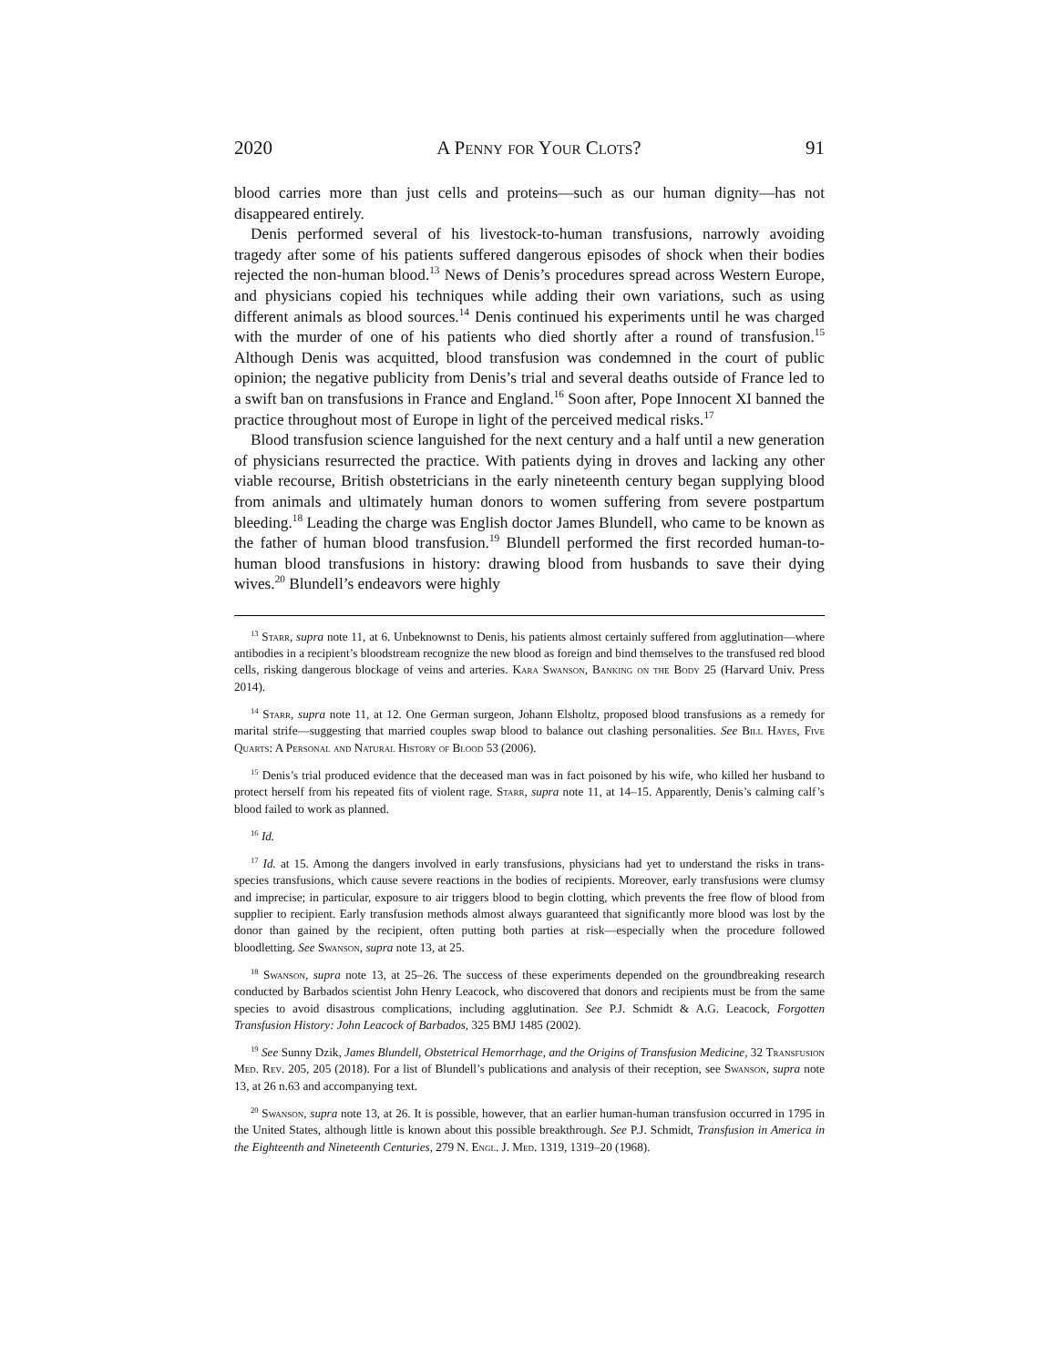2020 A Penny for Your Clots? 91
blood carries more than just cells and proteins—such as our human dignity—has not disappeared entirely.
Denis performed several of his livestock-to-human transfusions, narrowly avoiding tragedy after some of his patients suffered dangerous episodes of shock when their bodies rejected the non-human blood.<sup>13</sup> News of Denis’s procedures spread across Western Europe, and physicians copied his techniques while adding their own variations, such as using different animals as blood sources.<sup>14</sup> Denis continued his experiments until he was charged with the murder of one of his patients who died shortly after a round of transfusion.<sup>15</sup> Although Denis was acquitted, blood transfusion was condemned in the court of public opinion; the negative publicity from Denis’s trial and several deaths outside of France led to a swift ban on transfusions in France and England.<sup>16</sup> Soon after, Pope Innocent XI banned the practice throughout most of Europe in light of the perceived medical risks.<sup>17</sup>
Blood transfusion science languished for the next century and a half until a new generation of physicians resurrected the practice. With patients dying in droves and lacking any other viable recourse, British obstetricians in the early nineteenth century began supplying blood from animals and ultimately human donors to women suffering from severe postpartum bleeding.<sup>18</sup> Leading the charge was English doctor James Blundell, who came to be known as the father of human blood transfusion.<sup>19</sup> Blundell performed the first recorded human-to-human blood transfusions in history: drawing blood from husbands to save their dying wives.<sup>20</sup> Blundell’s endeavors were highly
<sup>13</sup> Starr, supra note 11, at 6. Unbeknownst to Denis, his patients almost certainly suffered from agglutination—where antibodies in a recipient’s bloodstream recognize the new blood as foreign and bind themselves to the transfused red blood cells, risking dangerous blockage of veins and arteries. Kara Swanson, Banking on the Body 25 (Harvard Univ. Press 2014).
<sup>14</sup> Starr, supra note 11, at 12. One German surgeon, Johann Elsholtz, proposed blood transfusions as a remedy for marital strife—suggesting that married couples swap blood to balance out clashing personalities. See Bill Hayes, Five Quarts: A Personal and Natural History of Blood 53 (2006).
<sup>15</sup> Denis’s trial produced evidence that the deceased man was in fact poisoned by his wife, who killed her husband to protect herself from his repeated fits of violent rage. Starr, supra note 11, at 14–15. Apparently, Denis’s calming calf’s blood failed to work as planned.
<sup>16</sup> Id.
<sup>17</sup> Id. at 15. Among the dangers involved in early transfusions, physicians had yet to understand the risks in trans-species transfusions, which cause severe reactions in the bodies of recipients. Moreover, early transfusions were clumsy and imprecise; in particular, exposure to air triggers blood to begin clotting, which prevents the free flow of blood from supplier to recipient. Early transfusion methods almost always guaranteed that significantly more blood was lost by the donor than gained by the recipient, often putting both parties at risk—especially when the procedure followed bloodletting. See Swanson, supra note 13, at 25.
<sup>18</sup> Swanson, supra note 13, at 25–26. The success of these experiments depended on the groundbreaking research conducted by Barbados scientist John Henry Leacock, who discovered that donors and recipients must be from the same species to avoid disastrous complications, including agglutination. See P.J. Schmidt & A.G. Leacock, Forgotten Transfusion History: John Leacock of Barbados, 325 BMJ 1485 (2002).
<sup>19</sup> See Sunny Dzik, James Blundell, Obstetrical Hemorrhage, and the Origins of Transfusion Medicine, 32 Transfusion Med. Rev. 205, 205 (2018). For a list of Blundell’s publications and analysis of their reception, see Swanson, supra note 13, at 26 n.63 and accompanying text.
<sup>20</sup> Swanson, supra note 13, at 26. It is possible, however, that an earlier human-human transfusion occurred in 1795 in the United States, although little is known about this possible breakthrough. See P.J. Schmidt, Transfusion in America in the Eighteenth and Nineteenth Centuries, 279 N. Engl. J. Med. 1319, 1319–20 (1968).